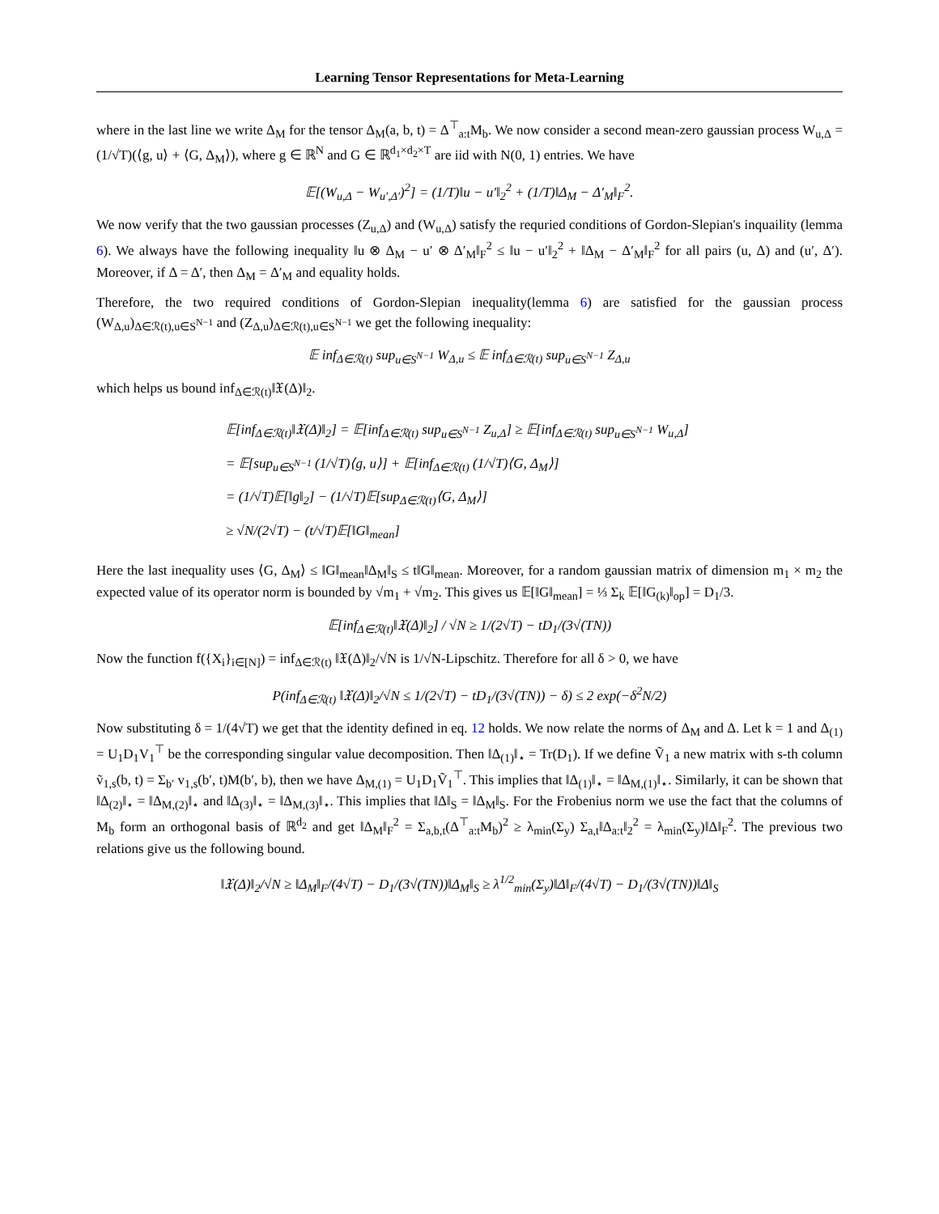Learning Tensor Representations for Meta-Learning
where in the last line we write Δ<sub>M</sub> for the tensor Δ<sub>M</sub>(a, b, t) = Δ<sup>⊤</sup><sub>a:t</sub>M<sub>b</sub>. We now consider a second mean-zero gaussian process W<sub>u,Δ</sub> = (1/√T)(⟨g, u⟩ + ⟨G, Δ<sub>M</sub>⟩), where g ∈ ℝ<sup>N</sup> and G ∈ ℝ<sup>d<sub>1</sub>×d<sub>2</sub>×T</sup> are iid with N(0, 1) entries. We have
𝔼[(W<sub>u,Δ</sub> − W<sub>u′,Δ′</sub>)<sup>2</sup>] = (1/T)‖u − u′‖<sub>2</sub><sup>2</sup> + (1/T)‖Δ<sub>M</sub> − Δ′<sub>M</sub>‖<sub>F</sub><sup>2</sup>.
We now verify that the two gaussian processes (Z<sub>u,Δ</sub>) and (W<sub>u,Δ</sub>) satisfy the requried conditions of Gordon-Slepian's inquaility (lemma 6). We always have the following inequality ‖u ⊗ Δ<sub>M</sub> − u′ ⊗ Δ′<sub>M</sub>‖<sub>F</sub><sup>2</sup> ≤ ‖u − u′‖<sub>2</sub><sup>2</sup> + ‖Δ<sub>M</sub> − Δ′<sub>M</sub>‖<sub>F</sub><sup>2</sup> for all pairs (u, Δ) and (u′, Δ′). Moreover, if Δ = Δ′, then Δ<sub>M</sub> = Δ′<sub>M</sub> and equality holds.
Therefore, the two required conditions of Gordon-Slepian inequality(lemma 6) are satisfied for the gaussian process (W<sub>Δ,u</sub>)<sub>Δ∈ℛ(t),u∈S<sup>N−1</sup></sub> and (Z<sub>Δ,u</sub>)<sub>Δ∈ℛ(t),u∈S<sup>N−1</sup></sub> we get the following inequality:
𝔼 inf<sub>Δ∈ℛ(t)</sub> sup<sub>u∈S<sup>N−1</sup></sub> W<sub>Δ,u</sub> ≤ 𝔼 inf<sub>Δ∈ℛ(t)</sub> sup<sub>u∈S<sup>N−1</sup></sub> Z<sub>Δ,u</sub>
which helps us bound inf<sub>Δ∈ℛ(t)</sub>‖𝔛(Δ)‖<sub>2</sub>.
𝔼[inf<sub>Δ∈ℛ(t)</sub>‖𝔛(Δ)‖<sub>2</sub>] = 𝔼[inf<sub>Δ∈ℛ(t)</sub> sup<sub>u∈S<sup>N−1</sup></sub> Z<sub>u,Δ</sub>] ≥ 𝔼[inf<sub>Δ∈ℛ(t)</sub> sup<sub>u∈S<sup>N−1</sup></sub> W<sub>u,Δ</sub>]
= 𝔼[sup<sub>u∈S<sup>N−1</sup></sub> (1/√T)⟨g, u⟩] + 𝔼[inf<sub>Δ∈ℛ(t)</sub> (1/√T)⟨G, Δ<sub>M</sub>⟩]
= (1/√T)𝔼[‖g‖<sub>2</sub>] − (1/√T)𝔼[sup<sub>Δ∈ℛ(t)</sub>⟨G, Δ<sub>M</sub>⟩]
≥ √N/(2√T) − (t/√T)𝔼[‖G‖<sub>mean</sub>]
Here the last inequality uses ⟨G, Δ<sub>M</sub>⟩ ≤ ‖G‖<sub>mean</sub>‖Δ<sub>M</sub>‖<sub>S</sub> ≤ t‖G‖<sub>mean</sub>. Moreover, for a random gaussian matrix of dimension m<sub>1</sub> × m<sub>2</sub> the expected value of its operator norm is bounded by √m<sub>1</sub> + √m<sub>2</sub>. This gives us 𝔼[‖G‖<sub>mean</sub>] = ⅓ Σ<sub>k</sub> 𝔼[‖G<sub>(k)</sub>‖<sub>op</sub>] = D<sub>1</sub>/3.
𝔼[inf<sub>Δ∈ℛ(t)</sub>‖𝔛(Δ)‖<sub>2</sub>] / √N ≥ 1/(2√T) − tD<sub>1</sub>/(3√(TN))
Now the function f({X<sub>i</sub>}<sub>i∈[N]</sub>) = inf<sub>Δ∈ℛ(t)</sub> ‖𝔛(Δ)‖<sub>2</sub>/√N is 1/√N-Lipschitz. Therefore for all δ > 0, we have
P(inf<sub>Δ∈ℛ(t)</sub> ‖𝔛(Δ)‖<sub>2</sub>/√N ≤ 1/(2√T) − tD<sub>1</sub>/(3√(TN)) − δ) ≤ 2 exp(−δ<sup>2</sup>N/2)
Now substituting δ = 1/(4√T) we get that the identity defined in eq. 12 holds. We now relate the norms of Δ<sub>M</sub> and Δ. Let k = 1 and Δ<sub>(1)</sub> = U<sub>1</sub>D<sub>1</sub>V<sub>1</sub><sup>⊤</sup> be the corresponding singular value decomposition. Then ‖Δ<sub>(1)</sub>‖<sub>⋆</sub> = Tr(D<sub>1</sub>). If we define Ṽ<sub>1</sub> a new matrix with s-th column ṽ<sub>1,s</sub>(b, t) = Σ<sub>b′</sub> v<sub>1,s</sub>(b′, t)M(b′, b), then we have Δ<sub>M,(1)</sub> = U<sub>1</sub>D<sub>1</sub>Ṽ<sub>1</sub><sup>⊤</sup>. This implies that ‖Δ<sub>(1)</sub>‖<sub>⋆</sub> = ‖Δ<sub>M,(1)</sub>‖<sub>⋆</sub>. Similarly, it can be shown that ‖Δ<sub>(2)</sub>‖<sub>⋆</sub> = ‖Δ<sub>M,(2)</sub>‖<sub>⋆</sub> and ‖Δ<sub>(3)</sub>‖<sub>⋆</sub> = ‖Δ<sub>M,(3)</sub>‖<sub>⋆</sub>. This implies that ‖Δ‖<sub>S</sub> = ‖Δ<sub>M</sub>‖<sub>S</sub>. For the Frobenius norm we use the fact that the columns of M<sub>b</sub> form an orthogonal basis of ℝ<sup>d<sub>2</sub></sup> and get ‖Δ<sub>M</sub>‖<sub>F</sub><sup>2</sup> = Σ<sub>a,b,t</sub>(Δ<sup>⊤</sup><sub>a:t</sub>M<sub>b</sub>)<sup>2</sup> ≥ λ<sub>min</sub>(Σ<sub>y</sub>) Σ<sub>a,t</sub>‖Δ<sub>a:t</sub>‖<sub>2</sub><sup>2</sup> = λ<sub>min</sub>(Σ<sub>y</sub>)‖Δ‖<sub>F</sub><sup>2</sup>. The previous two relations give us the following bound.
‖𝔛(Δ)‖<sub>2</sub>/√N ≥ ‖Δ<sub>M</sub>‖<sub>F</sub>/(4√T) − D<sub>1</sub>/(3√(TN))‖Δ<sub>M</sub>‖<sub>S</sub> ≥ λ<sup>1/2</sup><sub>min</sub>(Σ<sub>y</sub>)‖Δ‖<sub>F</sub>/(4√T) − D<sub>1</sub>/(3√(TN))‖Δ‖<sub>S</sub>